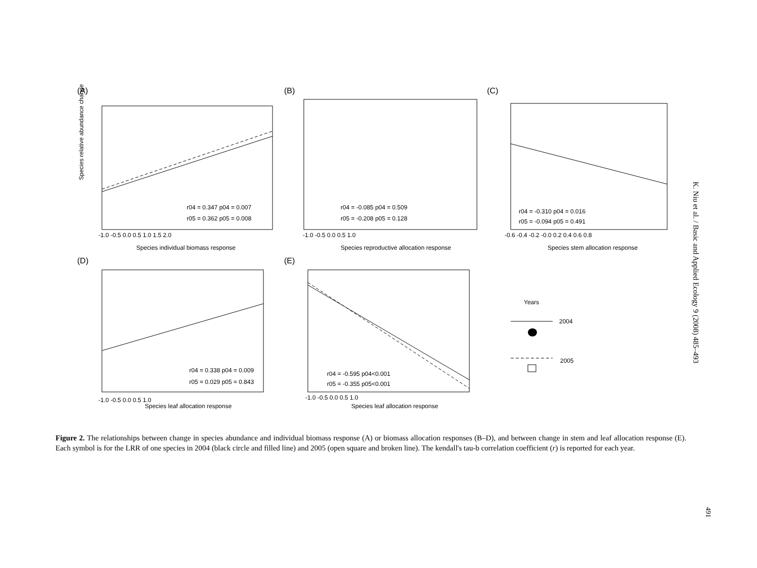(A)
Species relative abundance change
r04 = 0.347 p04 = 0.007
r05 = 0.362 p05 = 0.008
Species individual biomass response
-1.0 -0.5 0.0 0.5 1.0 1.5 2.0
(B)
r04 = -0.085 p04 = 0.509
r05 = -0.208 p05 = 0.128
Species reproductive allocation response
-1.0 -0.5 0.0 0.5 1.0
(C)
r04 = -0.310 p04 = 0.016
r05 = -0.094 p05 = 0.491
Species stem allocation response
-0.6 -0.4 -0.2 -0.0 0.2 0.4 0.6 0.8
(D)
r04 = 0.338 p04 = 0.009
r05 = 0.029 p05 = 0.843
Species leaf allocation response
-1.0 -0.5 0.0 0.5 1.0
(E)
r04 = -0.595 p04<0.001
r05 = -0.355 p05<0.001
Species leaf allocation response
-1.0 -0.5 0.0 0.5 1.0
Years
2004
2005
Figure 2. The relationships between change in species abundance and individual biomass response (A) or biomass allocation responses (B–D), and between change in stem and leaf allocation response (E). Each symbol is for the LRR of one species in 2004 (black circle and filled line) and 2005 (open square and broken line). The kendall's tau-b correlation coefficient (r) is reported for each year.
K. Niu et al. / Basic and Applied Ecology 9 (2008) 485–493
491